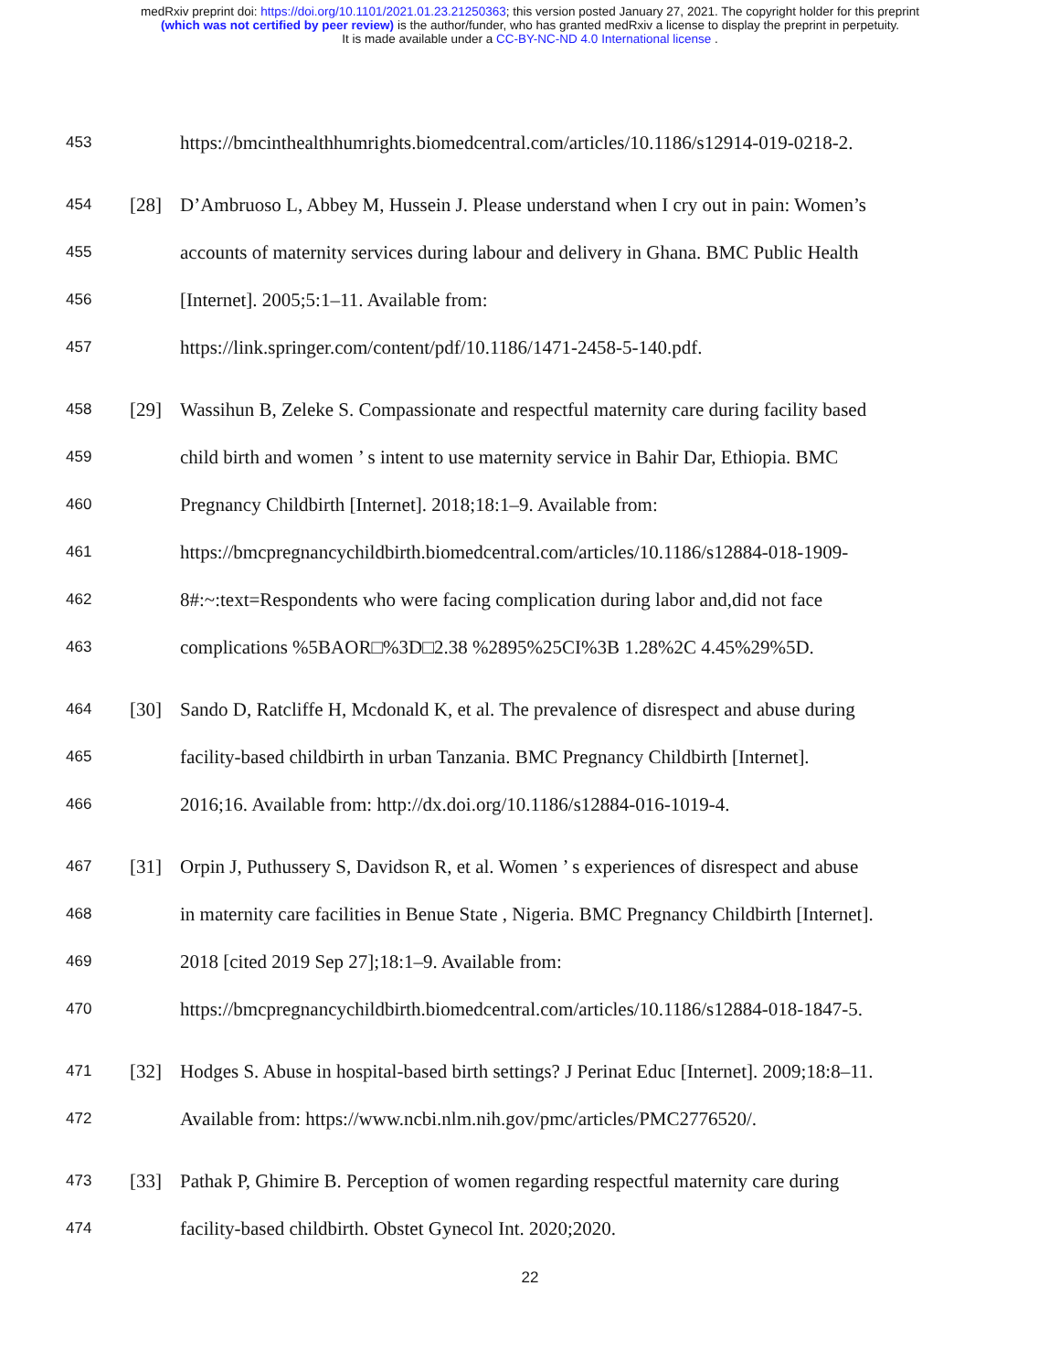medRxiv preprint doi: https://doi.org/10.1101/2021.01.23.21250363; this version posted January 27, 2021. The copyright holder for this preprint
(which was not certified by peer review) is the author/funder, who has granted medRxiv a license to display the preprint in perpetuity.
It is made available under a CC-BY-NC-ND 4.0 International license .
453 https://bmcinthealthhumrights.biomedcentral.com/articles/10.1186/s12914-019-0218-2.
454 [28] D’Ambruoso L, Abbey M, Hussein J. Please understand when I cry out in pain: Women’s
455 accounts of maternity services during labour and delivery in Ghana. BMC Public Health
456 [Internet]. 2005;5:1–11. Available from:
457 https://link.springer.com/content/pdf/10.1186/1471-2458-5-140.pdf.
458 [29] Wassihun B, Zeleke S. Compassionate and respectful maternity care during facility based
459 child birth and women ’ s intent to use maternity service in Bahir Dar, Ethiopia. BMC
460 Pregnancy Childbirth [Internet]. 2018;18:1–9. Available from:
461 https://bmcpregnancychildbirth.biomedcentral.com/articles/10.1186/s12884-018-1909-
462 8#:~:text=Respondents who were facing complication during labor and,did not face
463 complications %5BAOR□%3D□2.38 %2895%25CI%3B 1.28%2C 4.45%29%5D.
464 [30] Sando D, Ratcliffe H, Mcdonald K, et al. The prevalence of disrespect and abuse during
465 facility-based childbirth in urban Tanzania. BMC Pregnancy Childbirth [Internet].
466 2016;16. Available from: http://dx.doi.org/10.1186/s12884-016-1019-4.
467 [31] Orpin J, Puthussery S, Davidson R, et al. Women ’ s experiences of disrespect and abuse
468 in maternity care facilities in Benue State , Nigeria. BMC Pregnancy Childbirth [Internet].
469 2018 [cited 2019 Sep 27];18:1–9. Available from:
470 https://bmcpregnancychildbirth.biomedcentral.com/articles/10.1186/s12884-018-1847-5.
471 [32] Hodges S. Abuse in hospital-based birth settings? J Perinat Educ [Internet]. 2009;18:8–11.
472 Available from: https://www.ncbi.nlm.nih.gov/pmc/articles/PMC2776520/.
473 [33] Pathak P, Ghimire B. Perception of women regarding respectful maternity care during
474 facility-based childbirth. Obstet Gynecol Int. 2020;2020.
22